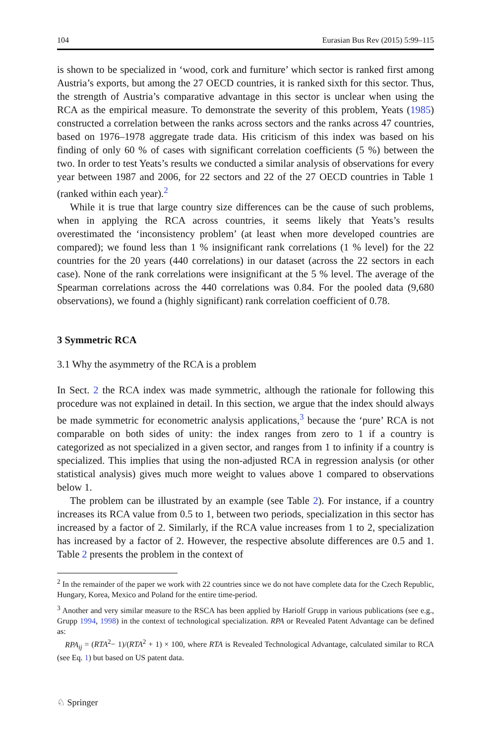104 Eurasian Bus Rev (2015) 5:99–115
is shown to be specialized in ‘wood, cork and furniture’ which sector is ranked first among Austria’s exports, but among the 27 OECD countries, it is ranked sixth for this sector. Thus, the strength of Austria’s comparative advantage in this sector is unclear when using the RCA as the empirical measure. To demonstrate the severity of this problem, Yeats (1985) constructed a correlation between the ranks across sectors and the ranks across 47 countries, based on 1976–1978 aggregate trade data. His criticism of this index was based on his finding of only 60 % of cases with significant correlation coefficients (5 %) between the two. In order to test Yeats’s results we conducted a similar analysis of observations for every year between 1987 and 2006, for 22 sectors and 22 of the 27 OECD countries in Table 1 (ranked within each year).<sup>2</sup>
While it is true that large country size differences can be the cause of such problems, when in applying the RCA across countries, it seems likely that Yeats’s results overestimated the ‘inconsistency problem’ (at least when more developed countries are compared); we found less than 1 % insignificant rank correlations (1 % level) for the 22 countries for the 20 years (440 correlations) in our dataset (across the 22 sectors in each case). None of the rank correlations were insignificant at the 5 % level. The average of the Spearman correlations across the 440 correlations was 0.84. For the pooled data (9,680 observations), we found a (highly significant) rank correlation coefficient of 0.78.
3 Symmetric RCA
3.1 Why the asymmetry of the RCA is a problem
In Sect. 2 the RCA index was made symmetric, although the rationale for following this procedure was not explained in detail. In this section, we argue that the index should always be made symmetric for econometric analysis applications,<sup>3</sup> because the ‘pure’ RCA is not comparable on both sides of unity: the index ranges from zero to 1 if a country is categorized as not specialized in a given sector, and ranges from 1 to infinity if a country is specialized. This implies that using the non-adjusted RCA in regression analysis (or other statistical analysis) gives much more weight to values above 1 compared to observations below 1.
The problem can be illustrated by an example (see Table 2). For instance, if a country increases its RCA value from 0.5 to 1, between two periods, specialization in this sector has increased by a factor of 2. Similarly, if the RCA value increases from 1 to 2, specialization has increased by a factor of 2. However, the respective absolute differences are 0.5 and 1. Table 2 presents the problem in the context of
<sup>2</sup> In the remainder of the paper we work with 22 countries since we do not have complete data for the Czech Republic, Hungary, Korea, Mexico and Poland for the entire time-period.
<sup>3</sup> Another and very similar measure to the RSCA has been applied by Hariolf Grupp in various publications (see e.g., Grupp 1994, 1998) in the context of technological specialization. RPA or Revealed Patent Advantage can be defined as:
RPA<sub>ij</sub> = (RTA<sup>2</sup>− 1)/(RTA<sup>2</sup> + 1) × 100, where RTA is Revealed Technological Advantage, calculated similar to RCA (see Eq. 1) but based on US patent data.
♘ Springer